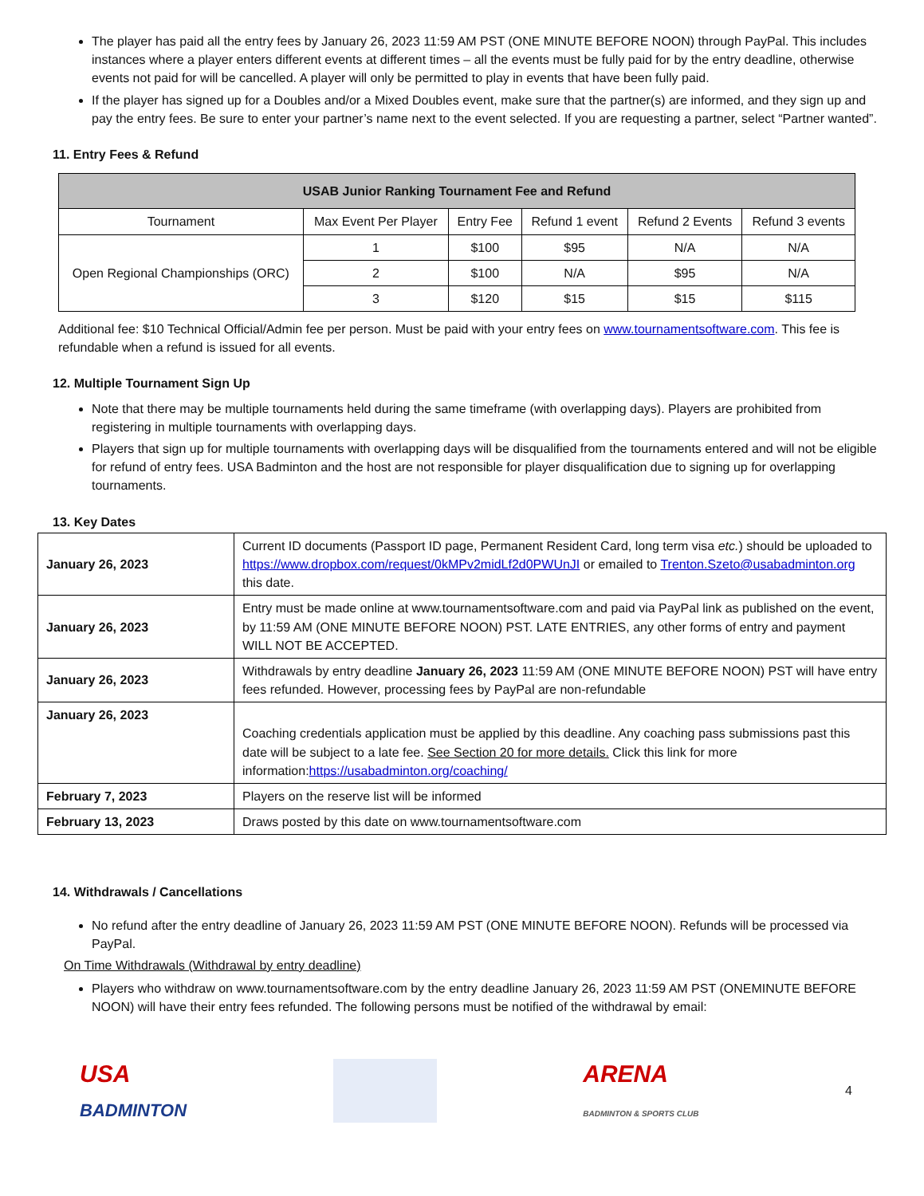The player has paid all the entry fees by January 26, 2023 11:59 AM PST (ONE MINUTE BEFORE NOON) through PayPal. This includes instances where a player enters different events at different times – all the events must be fully paid for by the entry deadline, otherwise events not paid for will be cancelled. A player will only be permitted to play in events that have been fully paid.
If the player has signed up for a Doubles and/or a Mixed Doubles event, make sure that the partner(s) are informed, and they sign up and pay the entry fees. Be sure to enter your partner’s name next to the event selected. If you are requesting a partner, select “Partner wanted”.
11. Entry Fees & Refund
| USAB Junior Ranking Tournament Fee and Refund | | | | | |
| --- | --- | --- | --- | --- | --- |
| Tournament | Max Event Per Player | Entry Fee | Refund 1 event | Refund 2 Events | Refund 3 events |
| Open Regional Championships (ORC) | 1 | $100 | $95 | N/A | N/A |
| | 2 | $100 | N/A | $95 | N/A |
| | 3 | $120 | $15 | $15 | $115 |
Additional fee: $10 Technical Official/Admin fee per person. Must be paid with your entry fees on www.tournamentsoftware.com. This fee is refundable when a refund is issued for all events.
12. Multiple Tournament Sign Up
Note that there may be multiple tournaments held during the same timeframe (with overlapping days). Players are prohibited from registering in multiple tournaments with overlapping days.
Players that sign up for multiple tournaments with overlapping days will be disqualified from the tournaments entered and will not be eligible for refund of entry fees. USA Badminton and the host are not responsible for player disqualification due to signing up for overlapping tournaments.
13. Key Dates
| January 26, 2023 | Current ID documents (Passport ID page, Permanent Resident Card, long term visa etc. ) should be uploaded to https://www.dropbox.com/request/0kMPv2midLf2d0PWUnJI or emailed to Trenton.Szeto@usabadminton.org this date. |
| January 26, 2023 | Entry must be made online at www.tournamentsoftware.com and paid via PayPal link as published on the event, by 11:59 AM (ONE MINUTE BEFORE NOON) PST. LATE ENTRIES, any other forms of entry and payment WILL NOT BE ACCEPTED. |
| January 26, 2023 | Withdrawals by entry deadline January 26, 2023 11:59 AM (ONE MINUTE BEFORE NOON) PST will have entry fees refunded. However, processing fees by PayPal are non-refundable |
| January 26, 2023 | Coaching credentials application must be applied by this deadline. Any coaching pass submissions past this date will be subject to a late fee. See Section 20 for more details. Click this link for more information: https://usabadminton.org/coaching/ |
| February 7, 2023 | Players on the reserve list will be informed |
| February 13, 2023 | Draws posted by this date on www.tournamentsoftware.com |
14. Withdrawals / Cancellations
No refund after the entry deadline of January 26, 2023 11:59 AM PST (ONE MINUTE BEFORE NOON). Refunds will be processed via PayPal.
On Time Withdrawals (Withdrawal by entry deadline)
Players who withdraw on www.tournamentsoftware.com by the entry deadline January 26, 2023 11:59 AM PST (ONEMINUTE BEFORE NOON) will have their entry fees refunded. The following persons must be notified of the withdrawal by email:
USA
BADMINTON
ARENA
BADMINTON & SPORTS CLUB
4